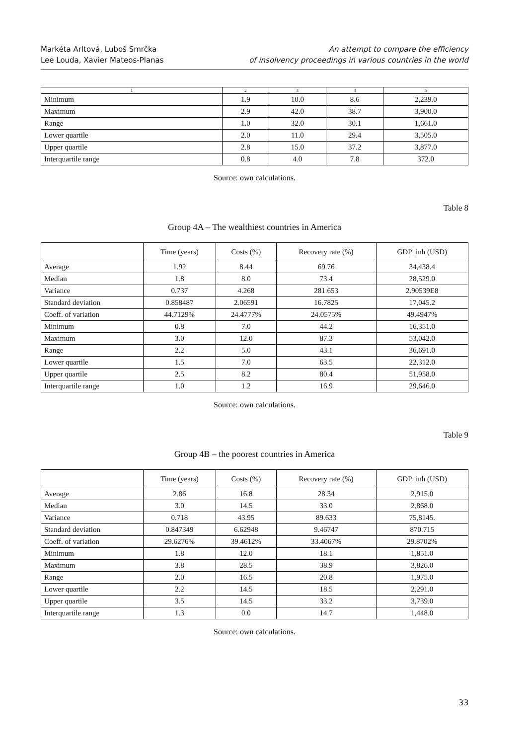Markéta Arltová, Luboš Smrčka
Lee Louda, Xavier Mateos-Planas
An attempt to compare the efficiency
of insolvency proceedings in various countries in the world
| 1 | 2 | 3 | 4 | 5 |
| --- | --- | --- | --- | --- |
| Minimum | 1.9 | 10.0 | 8.6 | 2,239.0 |
| Maximum | 2.9 | 42.0 | 38.7 | 3,900.0 |
| Range | 1.0 | 32.0 | 30.1 | 1,661.0 |
| Lower quartile | 2.0 | 11.0 | 29.4 | 3,505.0 |
| Upper quartile | 2.8 | 15.0 | 37.2 | 3,877.0 |
| Interquartile range | 0.8 | 4.0 | 7.8 | 372.0 |
Source: own calculations.
Table 8
Group 4A – The wealthiest countries in America
| | Time (years) | Costs (%) | Recovery rate (%) | GDP_inh (USD) |
| --- | --- | --- | --- | --- |
| Average | 1.92 | 8.44 | 69.76 | 34,438.4 |
| Median | 1.8 | 8.0 | 73.4 | 28,529.0 |
| Variance | 0.737 | 4.268 | 281.653 | 2.90539E8 |
| Standard deviation | 0.858487 | 2.06591 | 16.7825 | 17,045.2 |
| Coeff. of variation | 44.7129% | 24.4777% | 24.0575% | 49.4947% |
| Minimum | 0.8 | 7.0 | 44.2 | 16,351.0 |
| Maximum | 3.0 | 12.0 | 87.3 | 53,042.0 |
| Range | 2.2 | 5.0 | 43.1 | 36,691.0 |
| Lower quartile | 1.5 | 7.0 | 63.5 | 22,312.0 |
| Upper quartile | 2.5 | 8.2 | 80.4 | 51,958.0 |
| Interquartile range | 1.0 | 1.2 | 16.9 | 29,646.0 |
Source: own calculations.
Table 9
Group 4B – the poorest countries in America
| | Time (years) | Costs (%) | Recovery rate (%) | GDP_inh (USD) |
| --- | --- | --- | --- | --- |
| Average | 2.86 | 16.8 | 28.34 | 2,915.0 |
| Median | 3.0 | 14.5 | 33.0 | 2,868.0 |
| Variance | 0.718 | 43.95 | 89.633 | 75,8145. |
| Standard deviation | 0.847349 | 6.62948 | 9.46747 | 870.715 |
| Coeff. of variation | 29.6276% | 39.4612% | 33.4067% | 29.8702% |
| Minimum | 1.8 | 12.0 | 18.1 | 1,851.0 |
| Maximum | 3.8 | 28.5 | 38.9 | 3,826.0 |
| Range | 2.0 | 16.5 | 20.8 | 1,975.0 |
| Lower quartile | 2.2 | 14.5 | 18.5 | 2,291.0 |
| Upper quartile | 3.5 | 14.5 | 33.2 | 3,739.0 |
| Interquartile range | 1.3 | 0.0 | 14.7 | 1,448.0 |
Source: own calculations.
33